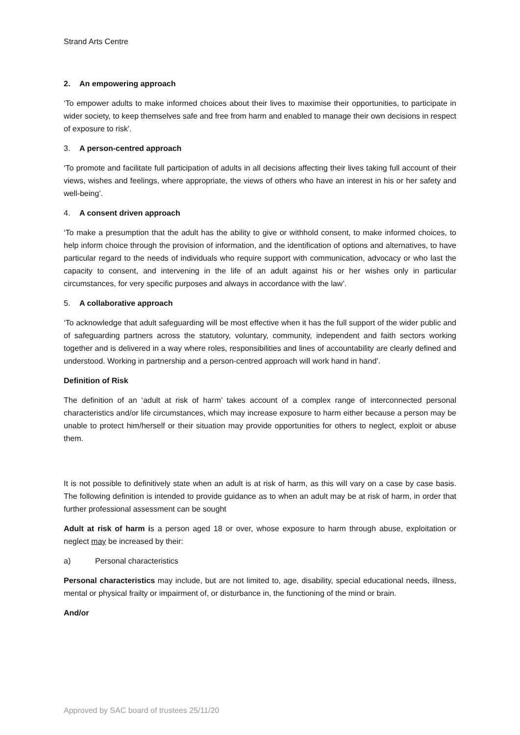Strand Arts Centre
2. An empowering approach
‘To empower adults to make informed choices about their lives to maximise their opportunities, to participate in wider society, to keep themselves safe and free from harm and enabled to manage their own decisions in respect of exposure to risk’.
3. A person-centred approach
‘To promote and facilitate full participation of adults in all decisions affecting their lives taking full account of their views, wishes and feelings, where appropriate, the views of others who have an interest in his or her safety and well-being’.
4. A consent driven approach
‘To make a presumption that the adult has the ability to give or withhold consent, to make informed choices, to help inform choice through the provision of information, and the identification of options and alternatives, to have particular regard to the needs of individuals who require support with communication, advocacy or who last the capacity to consent, and intervening in the life of an adult against his or her wishes only in particular circumstances, for very specific purposes and always in accordance with the law’.
5. A collaborative approach
‘To acknowledge that adult safeguarding will be most effective when it has the full support of the wider public and of safeguarding partners across the statutory, voluntary, community, independent and faith sectors working together and is delivered in a way where roles, responsibilities and lines of accountability are clearly defined and understood. Working in partnership and a person-centred approach will work hand in hand’.
Definition of Risk
The definition of an ‘adult at risk of harm’ takes account of a complex range of interconnected personal characteristics and/or life circumstances, which may increase exposure to harm either because a person may be unable to protect him/herself or their situation may provide opportunities for others to neglect, exploit or abuse them.
It is not possible to definitively state when an adult is at risk of harm, as this will vary on a case by case basis. The following definition is intended to provide guidance as to when an adult may be at risk of harm, in order that further professional assessment can be sought
Adult at risk of harm is a person aged 18 or over, whose exposure to harm through abuse, exploitation or neglect may be increased by their:
a) Personal characteristics
Personal characteristics may include, but are not limited to, age, disability, special educational needs, illness, mental or physical frailty or impairment of, or disturbance in, the functioning of the mind or brain.
And/or
Approved by SAC board of trustees 25/11/20